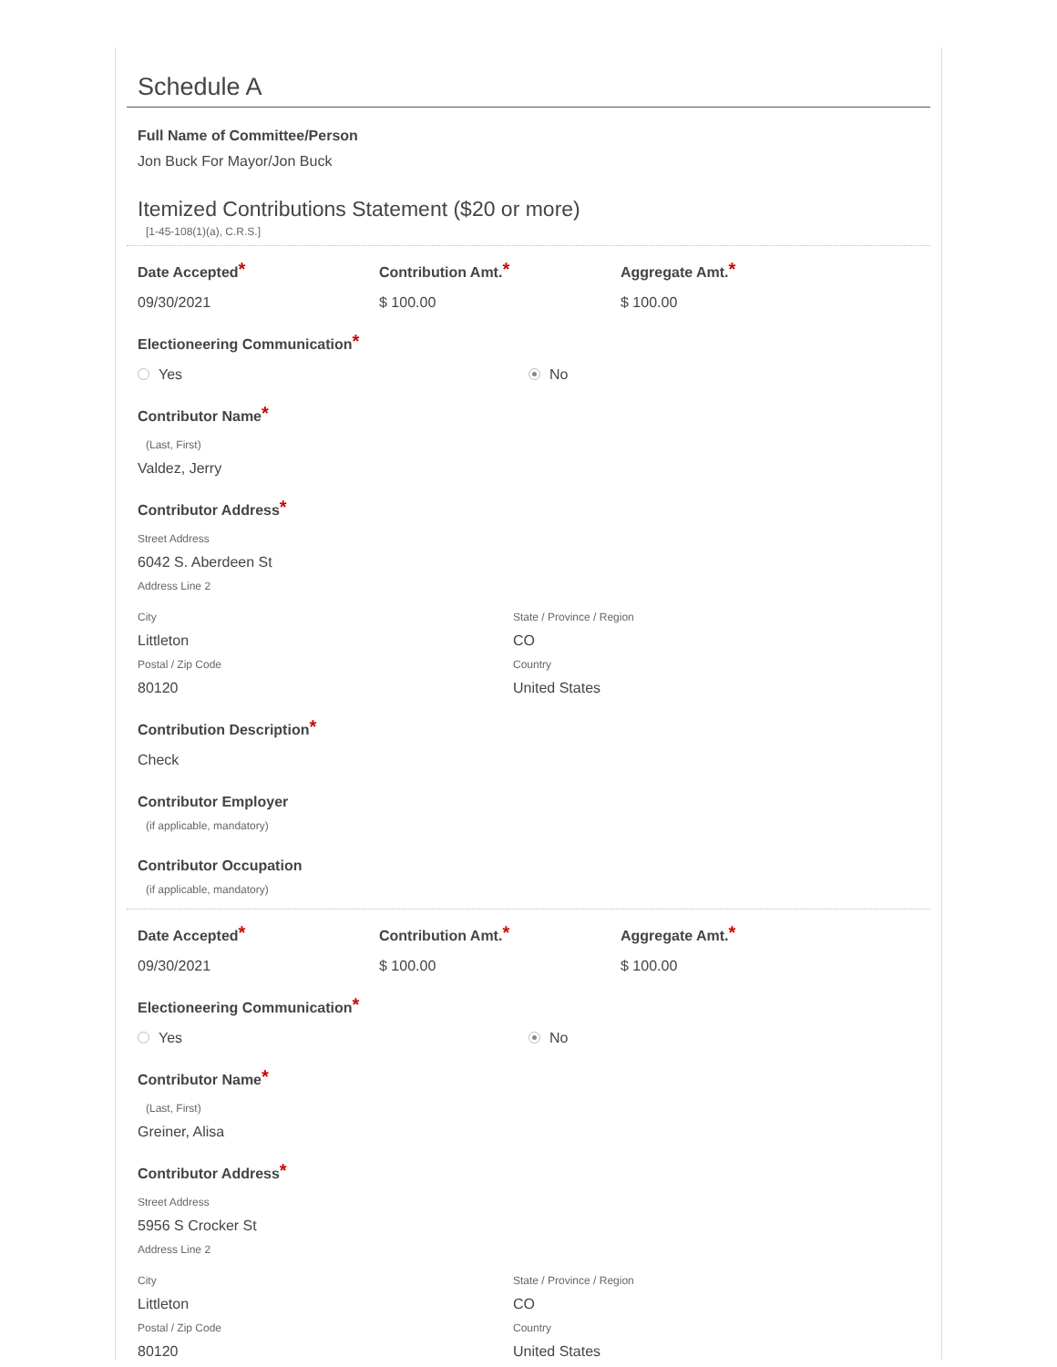Schedule A
Full Name of Committee/Person
Jon Buck For Mayor/Jon Buck
Itemized Contributions Statement ($20 or more)
[1-45-108(1)(a), C.R.S.]
Date Accepted*
09/30/2021
Contribution Amt.*
$ 100.00
Aggregate Amt.*
$ 100.00
Electioneering Communication*
Yes No
Contributor Name*
(Last, First)
Valdez, Jerry
Contributor Address*
Street Address
6042 S. Aberdeen St
Address Line 2
City
Littleton
Postal / Zip Code
80120
State / Province / Region
CO
Country
United States
Contribution Description*
Check
Contributor Employer
(if applicable, mandatory)
Contributor Occupation
(if applicable, mandatory)
Date Accepted*
09/30/2021
Contribution Amt.*
$ 100.00
Aggregate Amt.*
$ 100.00
Electioneering Communication*
Yes No
Contributor Name*
(Last, First)
Greiner, Alisa
Contributor Address*
Street Address
5956 S Crocker St
Address Line 2
City
Littleton
Postal / Zip Code
80120
State / Province / Region
CO
Country
United States